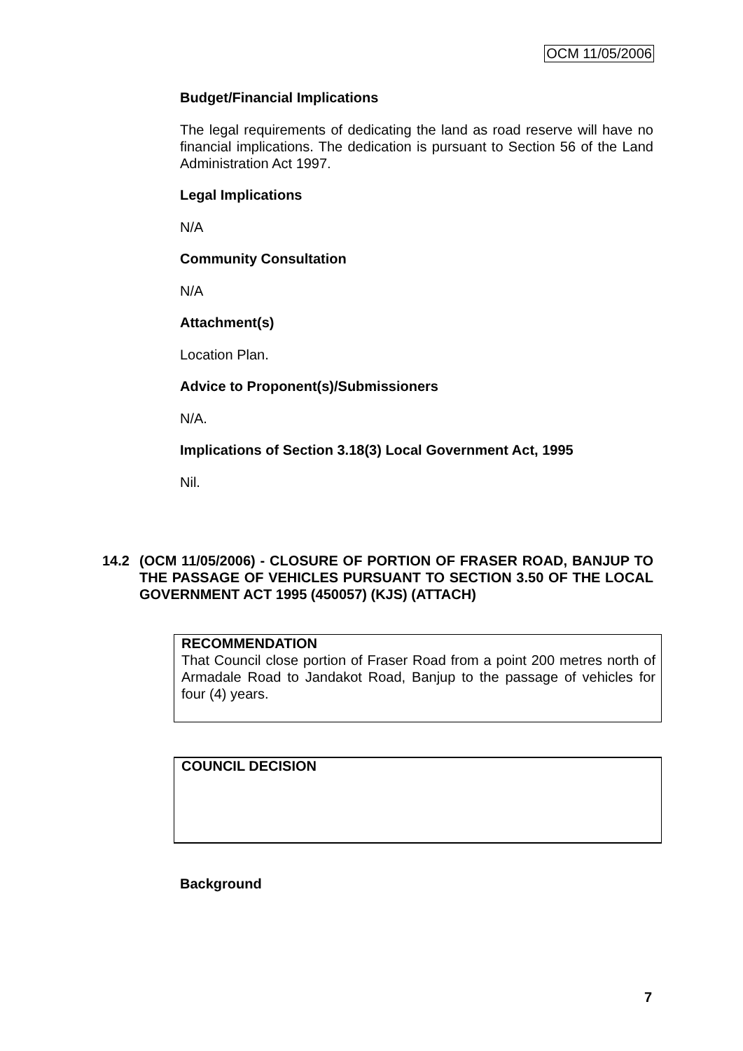OCM 11/05/2006
Budget/Financial Implications
The legal requirements of dedicating the land as road reserve will have no financial implications. The dedication is pursuant to Section 56 of the Land Administration Act 1997.
Legal Implications
N/A
Community Consultation
N/A
Attachment(s)
Location Plan.
Advice to Proponent(s)/Submissioners
N/A.
Implications of Section 3.18(3) Local Government Act, 1995
Nil.
14.2 (OCM 11/05/2006) - CLOSURE OF PORTION OF FRASER ROAD, BANJUP TO THE PASSAGE OF VEHICLES PURSUANT TO SECTION 3.50 OF THE LOCAL GOVERNMENT ACT 1995 (450057) (KJS) (ATTACH)
RECOMMENDATION
That Council close portion of Fraser Road from a point 200 metres north of Armadale Road to Jandakot Road, Banjup to the passage of vehicles for four (4) years.
COUNCIL DECISION
Background
7